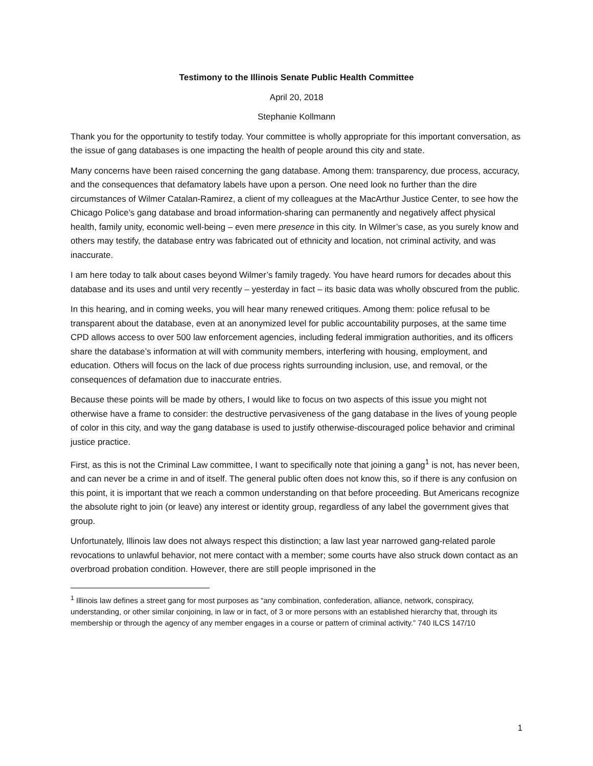Testimony to the Illinois Senate Public Health Committee
April 20, 2018
Stephanie Kollmann
Thank you for the opportunity to testify today. Your committee is wholly appropriate for this important conversation, as the issue of gang databases is one impacting the health of people around this city and state.
Many concerns have been raised concerning the gang database. Among them: transparency, due process, accuracy, and the consequences that defamatory labels have upon a person. One need look no further than the dire circumstances of Wilmer Catalan-Ramirez, a client of my colleagues at the MacArthur Justice Center, to see how the Chicago Police’s gang database and broad information-sharing can permanently and negatively affect physical health, family unity, economic well-being – even mere presence in this city. In Wilmer’s case, as you surely know and others may testify, the database entry was fabricated out of ethnicity and location, not criminal activity, and was inaccurate.
I am here today to talk about cases beyond Wilmer’s family tragedy. You have heard rumors for decades about this database and its uses and until very recently – yesterday in fact – its basic data was wholly obscured from the public.
In this hearing, and in coming weeks, you will hear many renewed critiques. Among them: police refusal to be transparent about the database, even at an anonymized level for public accountability purposes, at the same time CPD allows access to over 500 law enforcement agencies, including federal immigration authorities, and its officers share the database’s information at will with community members, interfering with housing, employment, and education. Others will focus on the lack of due process rights surrounding inclusion, use, and removal, or the consequences of defamation due to inaccurate entries.
Because these points will be made by others, I would like to focus on two aspects of this issue you might not otherwise have a frame to consider: the destructive pervasiveness of the gang database in the lives of young people of color in this city, and way the gang database is used to justify otherwise-discouraged police behavior and criminal justice practice.
First, as this is not the Criminal Law committee, I want to specifically note that joining a gang<sup>1</sup> is not, has never been, and can never be a crime in and of itself. The general public often does not know this, so if there is any confusion on this point, it is important that we reach a common understanding on that before proceeding. But Americans recognize the absolute right to join (or leave) any interest or identity group, regardless of any label the government gives that group.
Unfortunately, Illinois law does not always respect this distinction; a law last year narrowed gang-related parole revocations to unlawful behavior, not mere contact with a member; some courts have also struck down contact as an overbroad probation condition. However, there are still people imprisoned in the
<sup>1</sup> Illinois law defines a street gang for most purposes as “any combination, confederation, alliance, network, conspiracy, understanding, or other similar conjoining, in law or in fact, of 3 or more persons with an established hierarchy that, through its membership or through the agency of any member engages in a course or pattern of criminal activity.” 740 ILCS 147/10
1